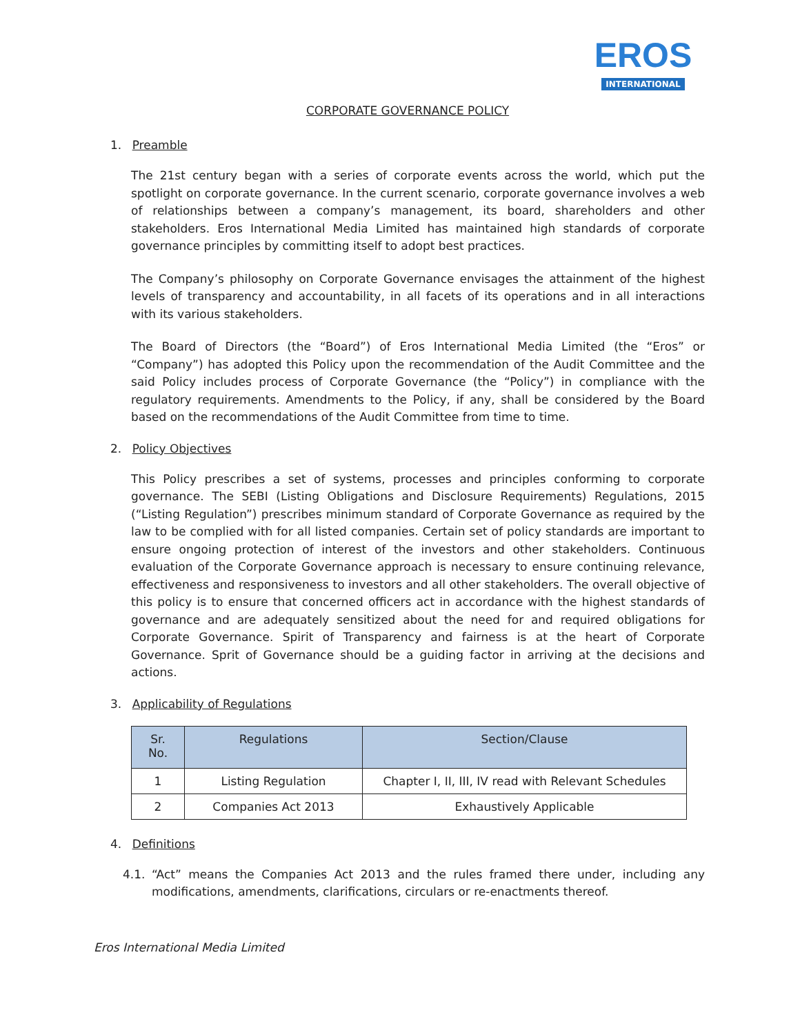EROS
INTERNATIONAL
CORPORATE GOVERNANCE POLICY
1. Preamble
The 21st century began with a series of corporate events across the world, which put the spotlight on corporate governance. In the current scenario, corporate governance involves a web of relationships between a company’s management, its board, shareholders and other stakeholders. Eros International Media Limited has maintained high standards of corporate governance principles by committing itself to adopt best practices.
The Company’s philosophy on Corporate Governance envisages the attainment of the highest levels of transparency and accountability, in all facets of its operations and in all interactions with its various stakeholders.
The Board of Directors (the “Board”) of Eros International Media Limited (the “Eros” or “Company”) has adopted this Policy upon the recommendation of the Audit Committee and the said Policy includes process of Corporate Governance (the “Policy”) in compliance with the regulatory requirements. Amendments to the Policy, if any, shall be considered by the Board based on the recommendations of the Audit Committee from time to time.
2. Policy Objectives
This Policy prescribes a set of systems, processes and principles conforming to corporate governance. The SEBI (Listing Obligations and Disclosure Requirements) Regulations, 2015 (“Listing Regulation”) prescribes minimum standard of Corporate Governance as required by the law to be complied with for all listed companies. Certain set of policy standards are important to ensure ongoing protection of interest of the investors and other stakeholders. Continuous evaluation of the Corporate Governance approach is necessary to ensure continuing relevance, effectiveness and responsiveness to investors and all other stakeholders. The overall objective of this policy is to ensure that concerned officers act in accordance with the highest standards of governance and are adequately sensitized about the need for and required obligations for Corporate Governance. Spirit of Transparency and fairness is at the heart of Corporate Governance. Sprit of Governance should be a guiding factor in arriving at the decisions and actions.
3. Applicability of Regulations
| Sr. No. | Regulations | Section/Clause |
| --- | --- | --- |
| 1 | Listing Regulation | Chapter I, II, III, IV read with Relevant Schedules |
| 2 | Companies Act 2013 | Exhaustively Applicable |
4. Definitions
4.1. “Act” means the Companies Act 2013 and the rules framed there under, including any modifications, amendments, clarifications, circulars or re-enactments thereof.
Eros International Media Limited